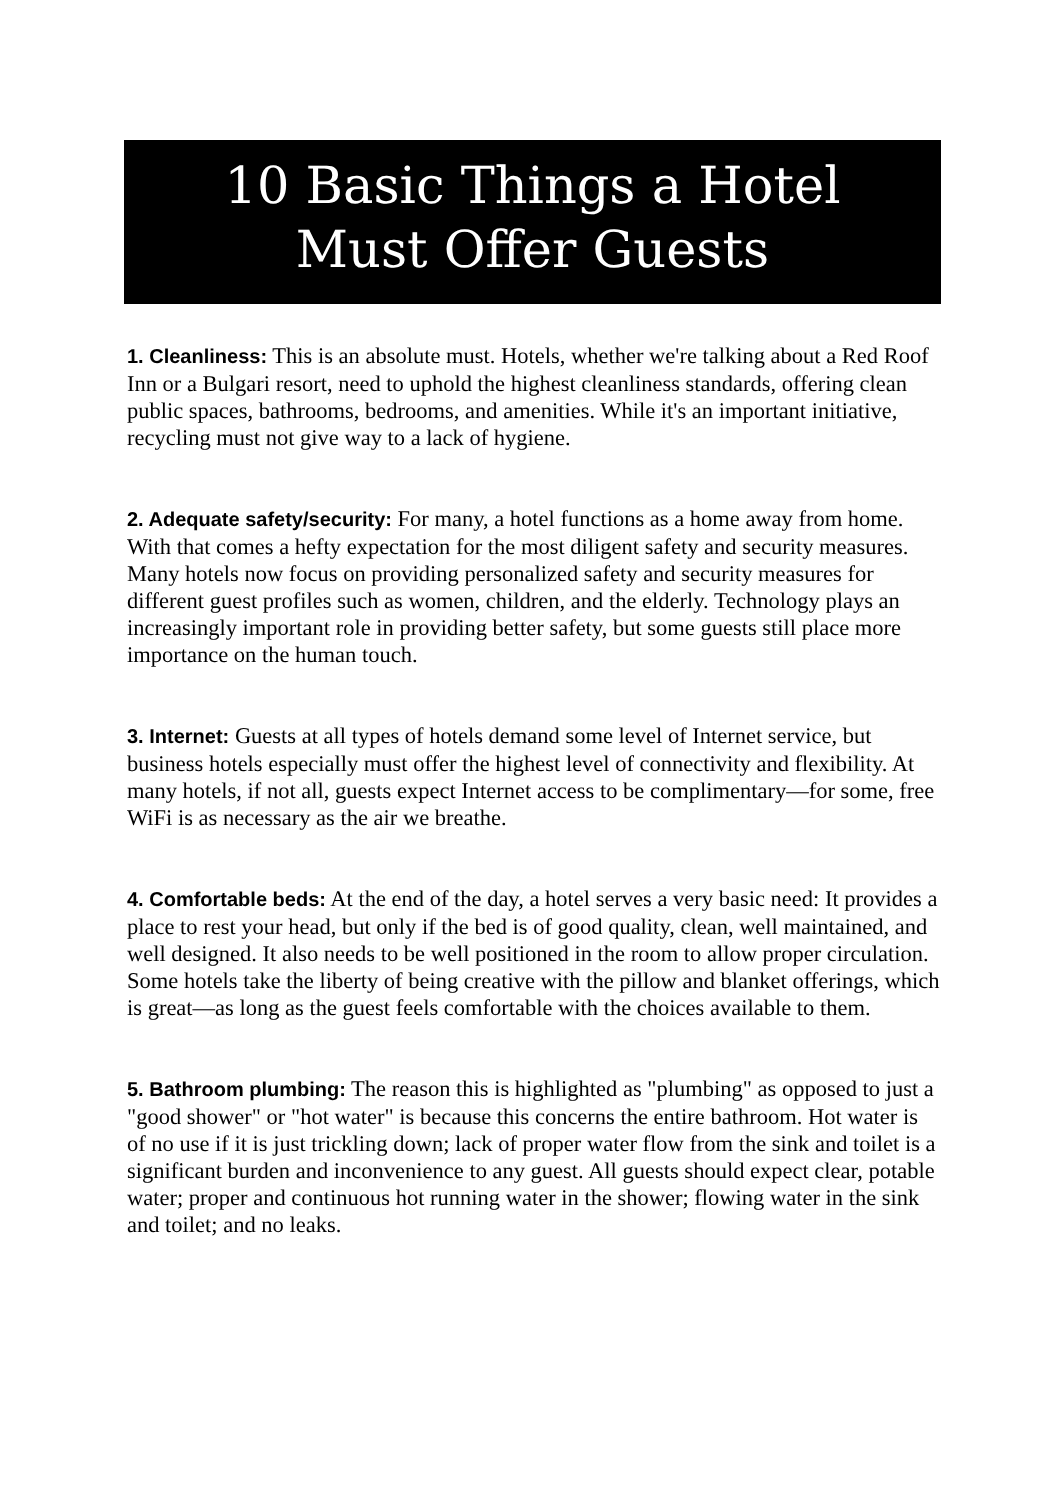10 Basic Things a Hotel
Must Offer Guests
1. Cleanliness: This is an absolute must. Hotels, whether we're talking about a Red Roof Inn or a Bulgari resort, need to uphold the highest cleanliness standards, offering clean public spaces, bathrooms, bedrooms, and amenities. While it's an important initiative, recycling must not give way to a lack of hygiene.
2. Adequate safety/security: For many, a hotel functions as a home away from home. With that comes a hefty expectation for the most diligent safety and security measures. Many hotels now focus on providing personalized safety and security measures for different guest profiles such as women, children, and the elderly. Technology plays an increasingly important role in providing better safety, but some guests still place more importance on the human touch.
3. Internet: Guests at all types of hotels demand some level of Internet service, but business hotels especially must offer the highest level of connectivity and flexibility. At many hotels, if not all, guests expect Internet access to be complimentary—for some, free WiFi is as necessary as the air we breathe.
4. Comfortable beds: At the end of the day, a hotel serves a very basic need: It provides a place to rest your head, but only if the bed is of good quality, clean, well maintained, and well designed. It also needs to be well positioned in the room to allow proper circulation. Some hotels take the liberty of being creative with the pillow and blanket offerings, which is great—as long as the guest feels comfortable with the choices available to them.
5. Bathroom plumbing: The reason this is highlighted as "plumbing" as opposed to just a "good shower" or "hot water" is because this concerns the entire bathroom. Hot water is of no use if it is just trickling down; lack of proper water flow from the sink and toilet is a significant burden and inconvenience to any guest. All guests should expect clear, potable water; proper and continuous hot running water in the shower; flowing water in the sink and toilet; and no leaks.